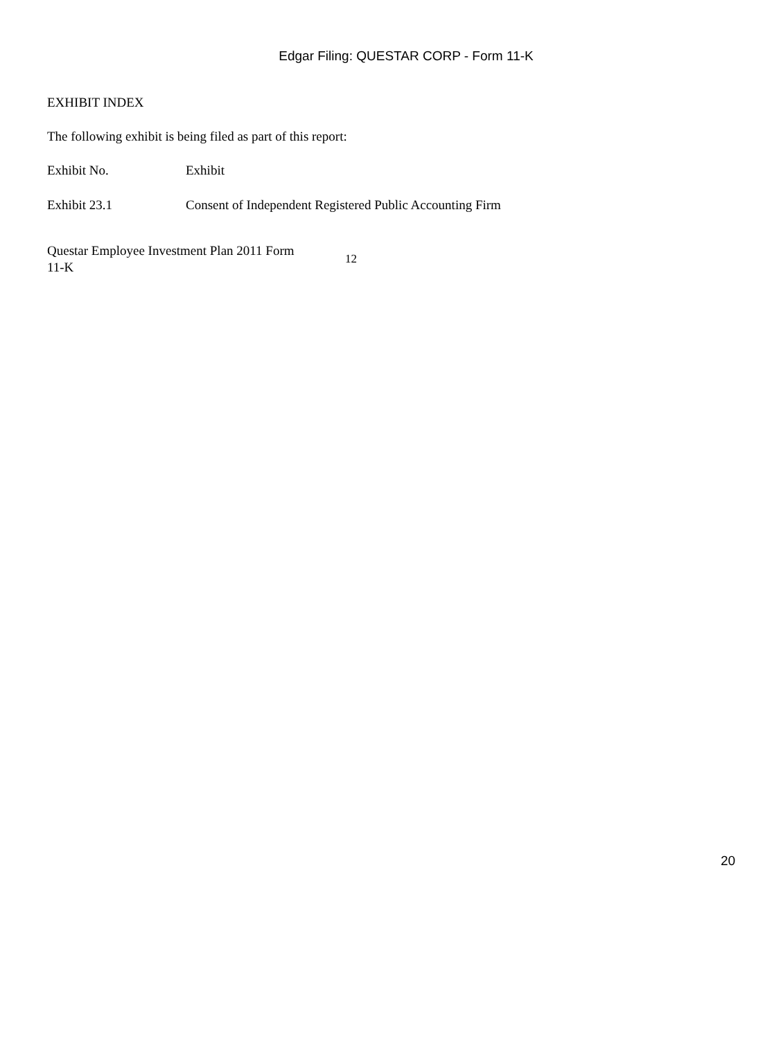Edgar Filing: QUESTAR CORP - Form 11-K
EXHIBIT INDEX
The following exhibit is being filed as part of this report:
| Exhibit No. | Exhibit |
| Exhibit 23.1 | Consent of Independent Registered Public Accounting Firm |
| Questar Employee Investment Plan 2011 Form 11-K | 12 |
20